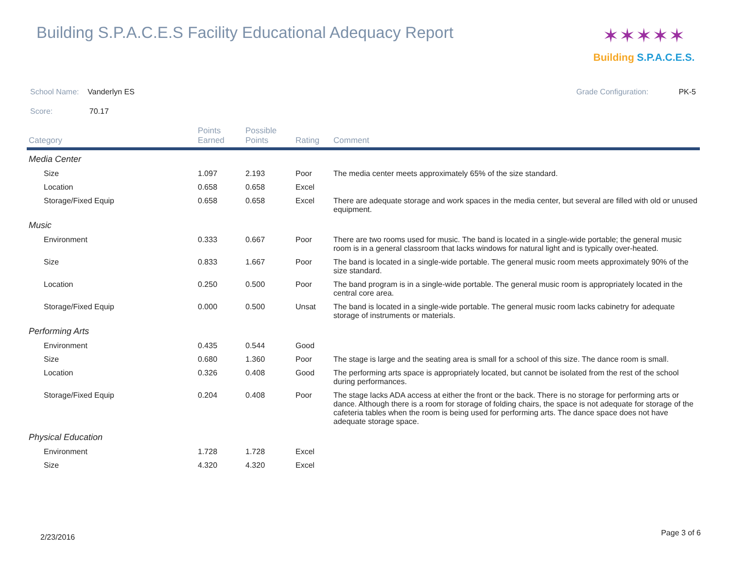Building S.P.A.C.E.S Facility Educational Adequacy Report
✶✶✶✶✶
Building S.P.A.C.E.S.
School Name: Vanderlyn ES Grade Configuration: PK-5
Score: 70.17
| Category | Points Earned | Possible Points | Rating | Comment |
| --- | --- | --- | --- | --- |
| Media Center | | | | |
| Size | 1.097 | 2.193 | Poor | The media center meets approximately 65% of the size standard. |
| Location | 0.658 | 0.658 | Excel | |
| Storage/Fixed Equip | 0.658 | 0.658 | Excel | There are adequate storage and work spaces in the media center, but several are filled with old or unused equipment. |
| Music | | | | |
| Environment | 0.333 | 0.667 | Poor | There are two rooms used for music. The band is located in a single-wide portable; the general music room is in a general classroom that lacks windows for natural light and is typically over-heated. |
| Size | 0.833 | 1.667 | Poor | The band is located in a single-wide portable. The general music room meets approximately 90% of the size standard. |
| Location | 0.250 | 0.500 | Poor | The band program is in a single-wide portable. The general music room is appropriately located in the central core area. |
| Storage/Fixed Equip | 0.000 | 0.500 | Unsat | The band is located in a single-wide portable. The general music room lacks cabinetry for adequate storage of instruments or materials. |
| Performing Arts | | | | |
| Environment | 0.435 | 0.544 | Good | |
| Size | 0.680 | 1.360 | Poor | The stage is large and the seating area is small for a school of this size. The dance room is small. |
| Location | 0.326 | 0.408 | Good | The performing arts space is appropriately located, but cannot be isolated from the rest of the school during performances. |
| Storage/Fixed Equip | 0.204 | 0.408 | Poor | The stage lacks ADA access at either the front or the back. There is no storage for performing arts or dance. Although there is a room for storage of folding chairs, the space is not adequate for storage of the cafeteria tables when the room is being used for performing arts. The dance space does not have adequate storage space. |
| Physical Education | | | | |
| Environment | 1.728 | 1.728 | Excel | |
| Size | 4.320 | 4.320 | Excel | |
2/23/2016 Page 3 of 6